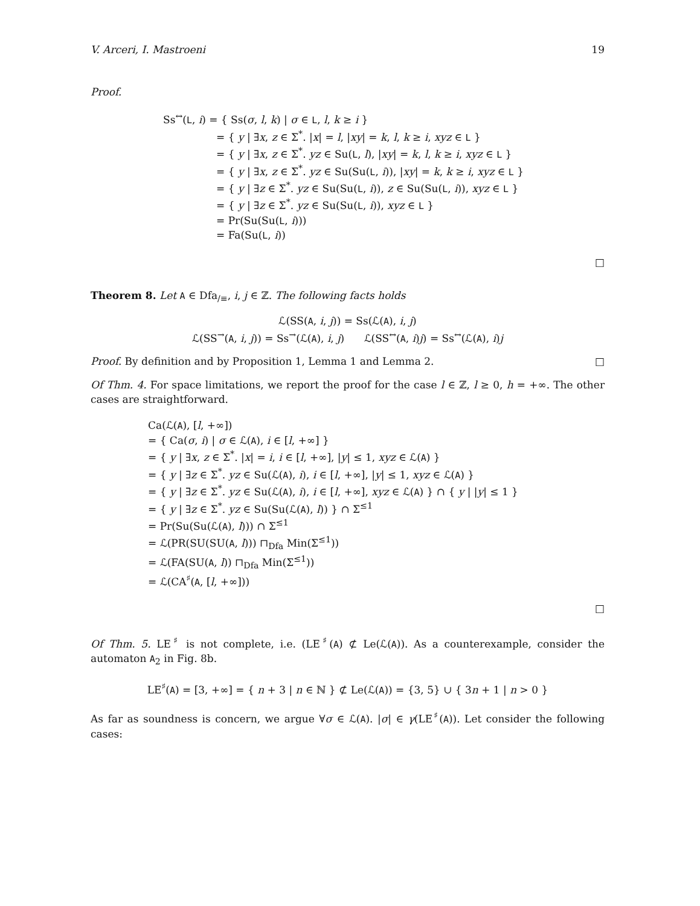V. Arceri, I. Mastroeni 19
Proof.
Ss<sup>↔</sup>(L, i) = { Ss(σ, l, k) | σ ∈ L, l, k ≥ i }
= { y | ∃x, z ∈ Σ<sup>*</sup>. |x| = l, |xy| = k, l, k ≥ i, xyz ∈ L }
= { y | ∃x, z ∈ Σ<sup>*</sup>. yz ∈ Su(L, l), |xy| = k, l, k ≥ i, xyz ∈ L }
= { y | ∃x, z ∈ Σ<sup>*</sup>. yz ∈ Su(Su(L, i)), |xy| = k, k ≥ i, xyz ∈ L }
= { y | ∃z ∈ Σ<sup>*</sup>. yz ∈ Su(Su(L, i)), z ∈ Su(Su(L, i)), xyz ∈ L }
= { y | ∃z ∈ Σ<sup>*</sup>. yz ∈ Su(Su(L, i)), xyz ∈ L }
= Pr(Su(Su(L, i)))
= Fa(Su(L, i))
□
Theorem 8. Let A ∈ Dfa<sub>/≡</sub>, i, j ∈ ℤ. The following facts holds
ℒ(SS(A, i, j)) = Ss(ℒ(A), i, j)
ℒ(SS<sup>→</sup>(A, i, j)) = Ss<sup>→</sup>(ℒ(A), i, j) ℒ(SS<sup>↔</sup>(A, i)j) = Ss<sup>↔</sup>(ℒ(A), i)j
Proof. By definition and by Proposition 1, Lemma 1 and Lemma 2. □
Of Thm. 4. For space limitations, we report the proof for the case l ∈ ℤ, l ≥ 0, h = +∞. The other cases are straightforward.
Ca(ℒ(A), [l, +∞])
= { Ca(σ, i) | σ ∈ ℒ(A), i ∈ [l, +∞] }
= { y | ∃x, z ∈ Σ<sup>*</sup>. |x| = i, i ∈ [l, +∞], |y| ≤ 1, xyz ∈ ℒ(A) }
= { y | ∃z ∈ Σ<sup>*</sup>. yz ∈ Su(ℒ(A), i), i ∈ [l, +∞], |y| ≤ 1, xyz ∈ ℒ(A) }
= { y | ∃z ∈ Σ<sup>*</sup>. yz ∈ Su(ℒ(A), i), i ∈ [l, +∞], xyz ∈ ℒ(A) } ∩ { y | |y| ≤ 1 }
= { y | ∃z ∈ Σ<sup>*</sup>. yz ∈ Su(Su(ℒ(A), l)) } ∩ Σ<sup>≤1</sup>
= Pr(Su(Su(ℒ(A), l))) ∩ Σ<sup>≤1</sup>
= ℒ(PR(SU(SU(A, l))) ⊓<sub>Dfa</sub> Min(Σ<sup>≤1</sup>))
= ℒ(FA(SU(A, l)) ⊓<sub>Dfa</sub> Min(Σ<sup>≤1</sup>))
= ℒ(CA<sup>♯</sup>(A, [l, +∞]))
□
Of Thm. 5. LE<sup>♯</sup> is not complete, i.e. (LE<sup>♯</sup>(A) ⊄ Le(ℒ(A)). As a counterexample, consider the automaton A<sub>2</sub> in Fig. 8b.
LE<sup>♯</sup>(A) = [3, +∞] = { n + 3 | n ∈ ℕ } ⊄ Le(ℒ(A)) = {3, 5} ∪ { 3n + 1 | n > 0 }
As far as soundness is concern, we argue ∀σ ∈ ℒ(A). |σ| ∈ γ(LE<sup>♯</sup>(A)). Let consider the following cases: